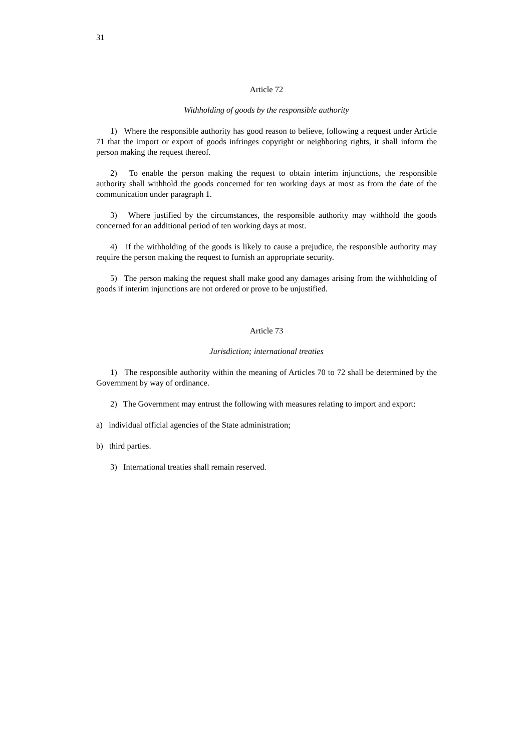31
Article 72
Withholding of goods by the responsible authority
1) Where the responsible authority has good reason to believe, following a request under Article 71 that the import or export of goods infringes copyright or neighboring rights, it shall inform the person making the request thereof.
2) To enable the person making the request to obtain interim injunctions, the responsible authority shall withhold the goods concerned for ten working days at most as from the date of the communication under paragraph 1.
3) Where justified by the circumstances, the responsible authority may withhold the goods concerned for an additional period of ten working days at most.
4) If the withholding of the goods is likely to cause a prejudice, the responsible authority may require the person making the request to furnish an appropriate security.
5) The person making the request shall make good any damages arising from the withholding of goods if interim injunctions are not ordered or prove to be unjustified.
Article 73
Jurisdiction; international treaties
1) The responsible authority within the meaning of Articles 70 to 72 shall be determined by the Government by way of ordinance.
2) The Government may entrust the following with measures relating to import and export:
a) individual official agencies of the State administration;
b) third parties.
3) International treaties shall remain reserved.